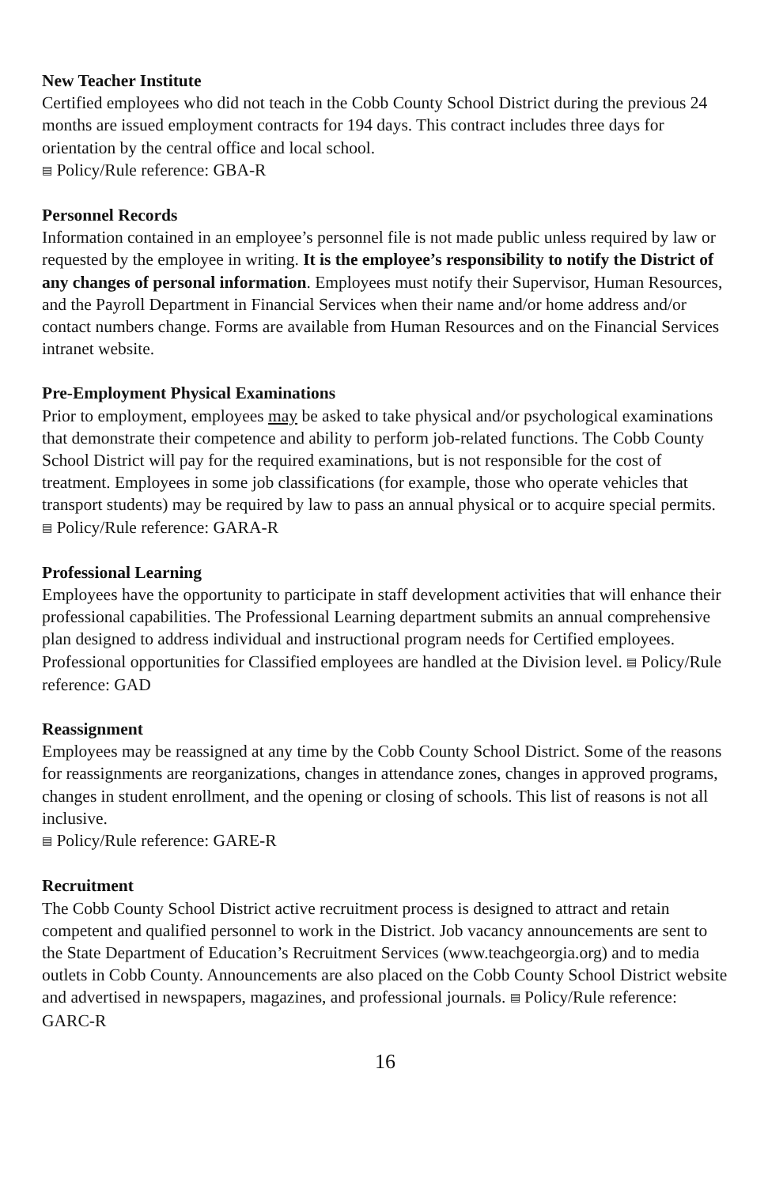New Teacher Institute
Certified employees who did not teach in the Cobb County School District during the previous 24 months are issued employment contracts for 194 days. This contract includes three days for orientation by the central office and local school.
▤ Policy/Rule reference: GBA-R
Personnel Records
Information contained in an employee’s personnel file is not made public unless required by law or requested by the employee in writing. It is the employee’s responsibility to notify the District of any changes of personal information. Employees must notify their Supervisor, Human Resources, and the Payroll Department in Financial Services when their name and/or home address and/or contact numbers change. Forms are available from Human Resources and on the Financial Services intranet website.
Pre-Employment Physical Examinations
Prior to employment, employees may be asked to take physical and/or psychological examinations that demonstrate their competence and ability to perform job-related functions. The Cobb County School District will pay for the required examinations, but is not responsible for the cost of treatment. Employees in some job classifications (for example, those who operate vehicles that transport students) may be required by law to pass an annual physical or to acquire special permits.
▤ Policy/Rule reference: GARA-R
Professional Learning
Employees have the opportunity to participate in staff development activities that will enhance their professional capabilities. The Professional Learning department submits an annual comprehensive plan designed to address individual and instructional program needs for Certified employees. Professional opportunities for Classified employees are handled at the Division level. ▤ Policy/Rule reference: GAD
Reassignment
Employees may be reassigned at any time by the Cobb County School District. Some of the reasons for reassignments are reorganizations, changes in attendance zones, changes in approved programs, changes in student enrollment, and the opening or closing of schools. This list of reasons is not all inclusive.
▤ Policy/Rule reference: GARE-R
Recruitment
The Cobb County School District active recruitment process is designed to attract and retain competent and qualified personnel to work in the District. Job vacancy announcements are sent to the State Department of Education’s Recruitment Services (www.teachgeorgia.org) and to media outlets in Cobb County. Announcements are also placed on the Cobb County School District website and advertised in newspapers, magazines, and professional journals. ▤ Policy/Rule reference: GARC-R
16